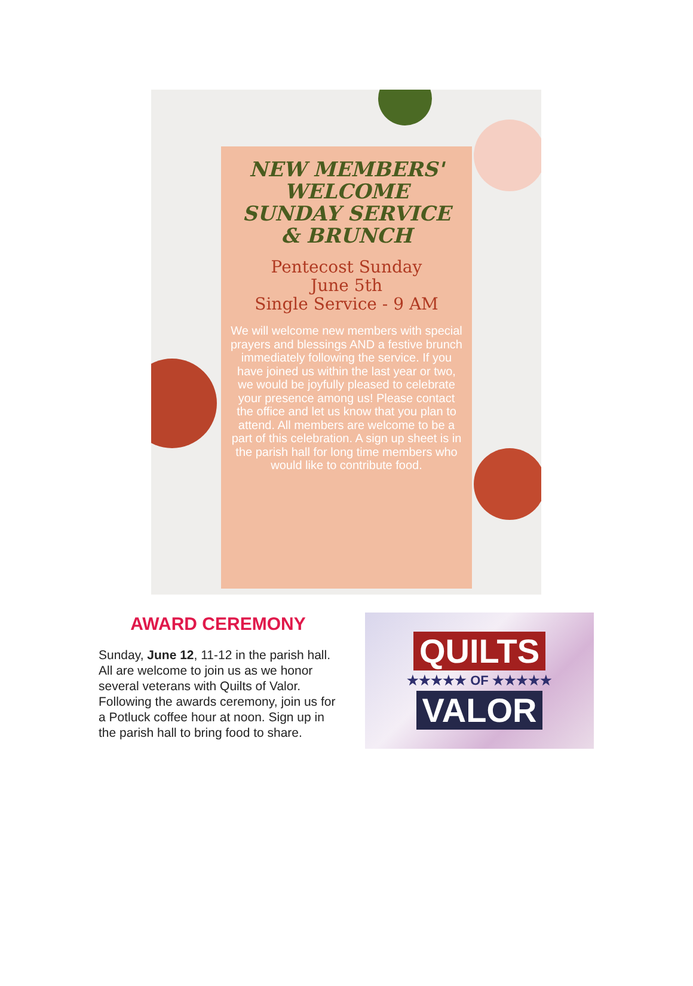NEW MEMBERS'
WELCOME
SUNDAY SERVICE
& BRUNCH
Pentecost Sunday
June 5th
Single Service - 9 AM
We will welcome new members with special prayers and blessings AND a festive brunch immediately following the service. If you have joined us within the last year or two, we would be joyfully pleased to celebrate your presence among us! Please contact the office and let us know that you plan to attend. All members are welcome to be a part of this celebration. A sign up sheet is in the parish hall for long time members who would like to contribute food.
AWARD CEREMONY
Sunday, June 12, 11-12 in the parish hall. All are welcome to join us as we honor several veterans with Quilts of Valor. Following the awards ceremony, join us for a Potluck coffee hour at noon. Sign up in the parish hall to bring food to share.
QUILTS
★★★★★ OF ★★★★★
VALOR